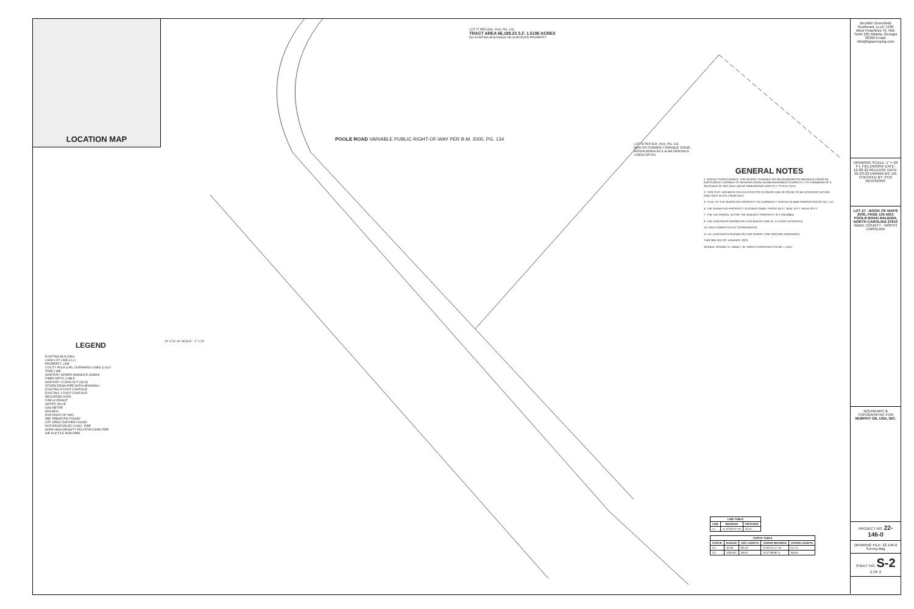LOCATION MAP
LEGEND
EXISTING BUILDING
LAND LOT LINE (LLL)
PROPERTY LINE
UTILITY POLE (UP), OVERHEAD LINES & GUY
TREE LINE
SANITARY SEWER MANHOLE (SSMH)
FIBER OPTIC CABLE
SANITARY CLEAN-OUT (SCO)
STORM DRAIN PIPE WITH HEADWALL
EXISTING 5 FOOT CONTOUR
EXISTING 1 FOOT CONTOUR
RECORDED DATA
FIRE HYDRANT
WATER VALVE
GAS METER
MAILBOX
R/W RIGHT-OF-WAY
RBF REBAR PIN FOUND
OTF OPEN TOP PIPE FOUND
RCP REINFORCED CONC. PIPE
HDPE HIGH-DENSITY POLYETHYLENE PIPE
DIP DUCTILE IRON PIPE
LOT 27 PER B.M. 2000, PG. 134
TRACT AREA 66,188.23 S.F. 1.5195 ACRES
NO EXISTING BUILDINGS ON SURVEYED PROPERTY
POOLE ROAD VARIABLE PUBLIC RIGHT-OF-WAY PER B.M. 2000, PG. 134
LOT 28 PER B.M. 2000, PG. 134
NOW OR FORMERLY ENRIQUE JORGE, ARDON-MORALES & ALMA VERONICA LOBOS-REYES
20' 0 20' 40' SCALE - 1" = 20'
GENERAL NOTES
1. SURVEY PROCEDURES: THIS SURVEY IS BASED ON MEASUREMENTS OBTAINED USING AN INSTRUMENT CAPABLE OF READING ANGULAR MEASUREMENTS DIRECTLY TO A MINIMUM OF 5 SECONDS OF ARC AND LINEAR DIMENSIONS DIRECTLY TO 0.01 FEET.
2. THIS PLAT HAS BEEN CALCULATED FOR CLOSURE AND IS FOUND TO BE ACCURATE WITHIN ONE FOOT IN 372,778.00 FEET.
3. TITLE TO THE SURVEYED PROPERTY IS CURRENTLY VESTED IN B&M PROPERTIES OF NC, LLC.
6. THE SURVEYED PROPERTY IS ZONED GHBD. FRONT 50 FT. SIDE 10 FT. REAR 20 FT.
7. THE TAX PARCEL ID FOR THE SUBJECT PROPERTY IS 1733130841.
9. THE CONTOURS SHOWN ON THIS SURVEY ARE AT 1.0 FOOT INTERVALS.
10. AREA COMPUTED BY COORDINATES.
11. ALL DISTANCES SHOWN ON THIS SURVEY ARE GROUND DISTANCES.
THIS 3RD DAY OF JANUARY, 2023
SIGNED: RODNEY E. ABNEY, JR. NORTH CAROLINA PLS NO. L-4510
| LINE TABLE | | |
| --- | --- | --- |
| LINE | BEARING | DISTANCE |
| L1 | N 43°00'57" W | 23.41' |
| CURVE TABLE | | | | |
| --- | --- | --- | --- | --- |
| CURVE | RADIUS | ARC LENGTH | CHORD BEARING | CHORD LENGTH |
| C1 | 40.00' | 60.24' | N 03°41'17" W | 54.71' |
| C2 | 1200.92' | 96.67' | N 37°08'48" E | 96.64' |
Bechtler Greenfield Southeast, LLLP 1430 West Peachtree St. NW, Suite 225 Atlanta, Georgia 30309 Email: info@bgsurveying.com
DRAWING SCALE: 1" = 20 FT. FIELDWORK DATE: 12-28-22 RELEASE DATE: 01-03-23 DRAWN BY: DA CHECKED BY: PCG REVISIONS
LOT 27 - BOOK OF MAPS 2000, PAGE 134 4501 POOLE ROAD RALEIGH, NORTH CAROLINA 27610 WAKE COUNTY - NORTH CAROLINA
BOUNDARY & TOPOGRAPHIC FOR MURPHY OIL USA, INC.
PROJECT NO. 22-146-0
DRAWING FILE: 22-146-0 Survey.dwg
SHEET NO. S-2
2 OF 2